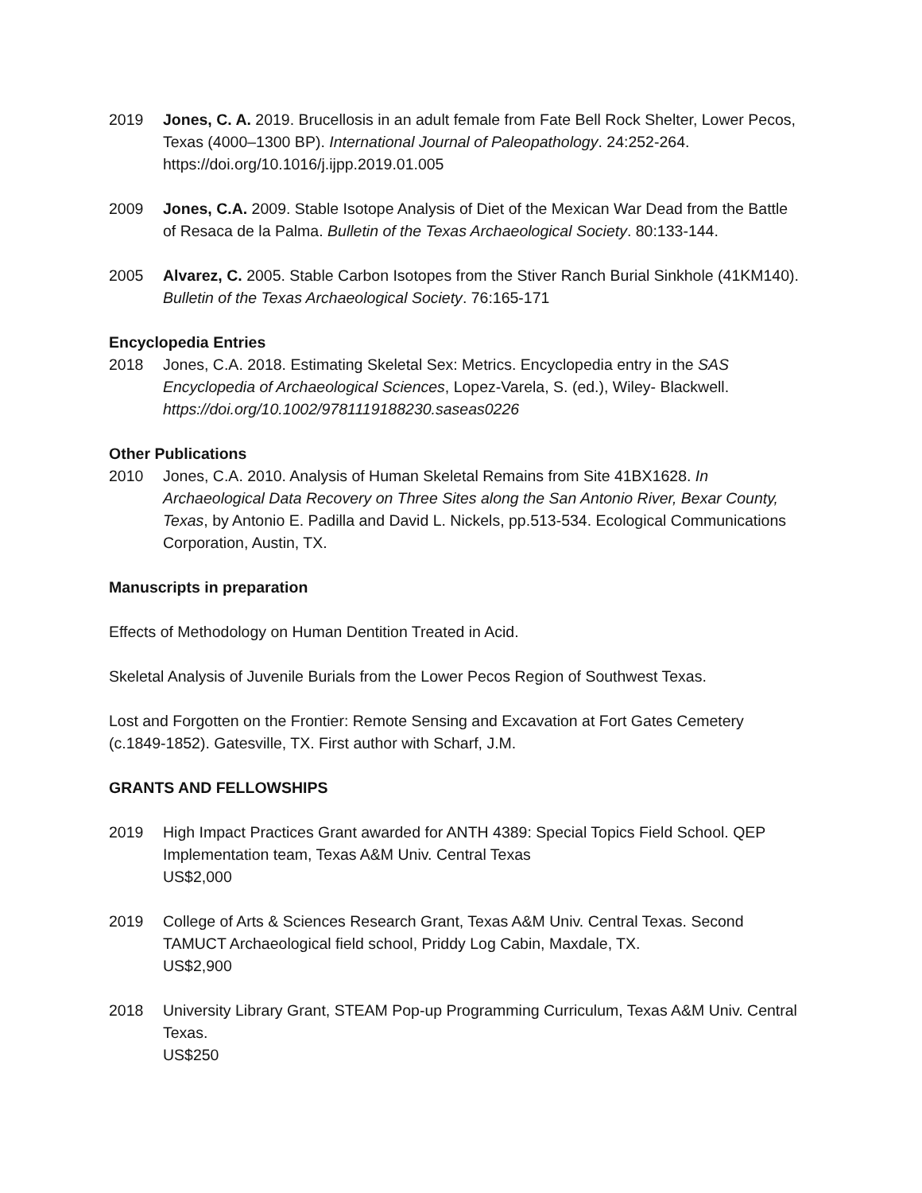2019 Jones, C. A. 2019. Brucellosis in an adult female from Fate Bell Rock Shelter, Lower Pecos, Texas (4000–1300 BP). International Journal of Paleopathology. 24:252-264. https://doi.org/10.1016/j.ijpp.2019.01.005
2009 Jones, C.A. 2009. Stable Isotope Analysis of Diet of the Mexican War Dead from the Battle of Resaca de la Palma. Bulletin of the Texas Archaeological Society. 80:133-144.
2005 Alvarez, C. 2005. Stable Carbon Isotopes from the Stiver Ranch Burial Sinkhole (41KM140). Bulletin of the Texas Archaeological Society. 76:165-171
Encyclopedia Entries
2018 Jones, C.A. 2018. Estimating Skeletal Sex: Metrics. Encyclopedia entry in the SAS Encyclopedia of Archaeological Sciences, Lopez-Varela, S. (ed.), Wiley- Blackwell. https://doi.org/10.1002/9781119188230.saseas0226
Other Publications
2010 Jones, C.A. 2010. Analysis of Human Skeletal Remains from Site 41BX1628. In Archaeological Data Recovery on Three Sites along the San Antonio River, Bexar County, Texas, by Antonio E. Padilla and David L. Nickels, pp.513-534. Ecological Communications Corporation, Austin, TX.
Manuscripts in preparation
Effects of Methodology on Human Dentition Treated in Acid.
Skeletal Analysis of Juvenile Burials from the Lower Pecos Region of Southwest Texas.
Lost and Forgotten on the Frontier: Remote Sensing and Excavation at Fort Gates Cemetery (c.1849-1852). Gatesville, TX. First author with Scharf, J.M.
GRANTS AND FELLOWSHIPS
2019 High Impact Practices Grant awarded for ANTH 4389: Special Topics Field School. QEP Implementation team, Texas A&M Univ. Central Texas
US$2,000
2019 College of Arts & Sciences Research Grant, Texas A&M Univ. Central Texas. Second TAMUCT Archaeological field school, Priddy Log Cabin, Maxdale, TX.
US$2,900
2018 University Library Grant, STEAM Pop-up Programming Curriculum, Texas A&M Univ. Central Texas.
US$250